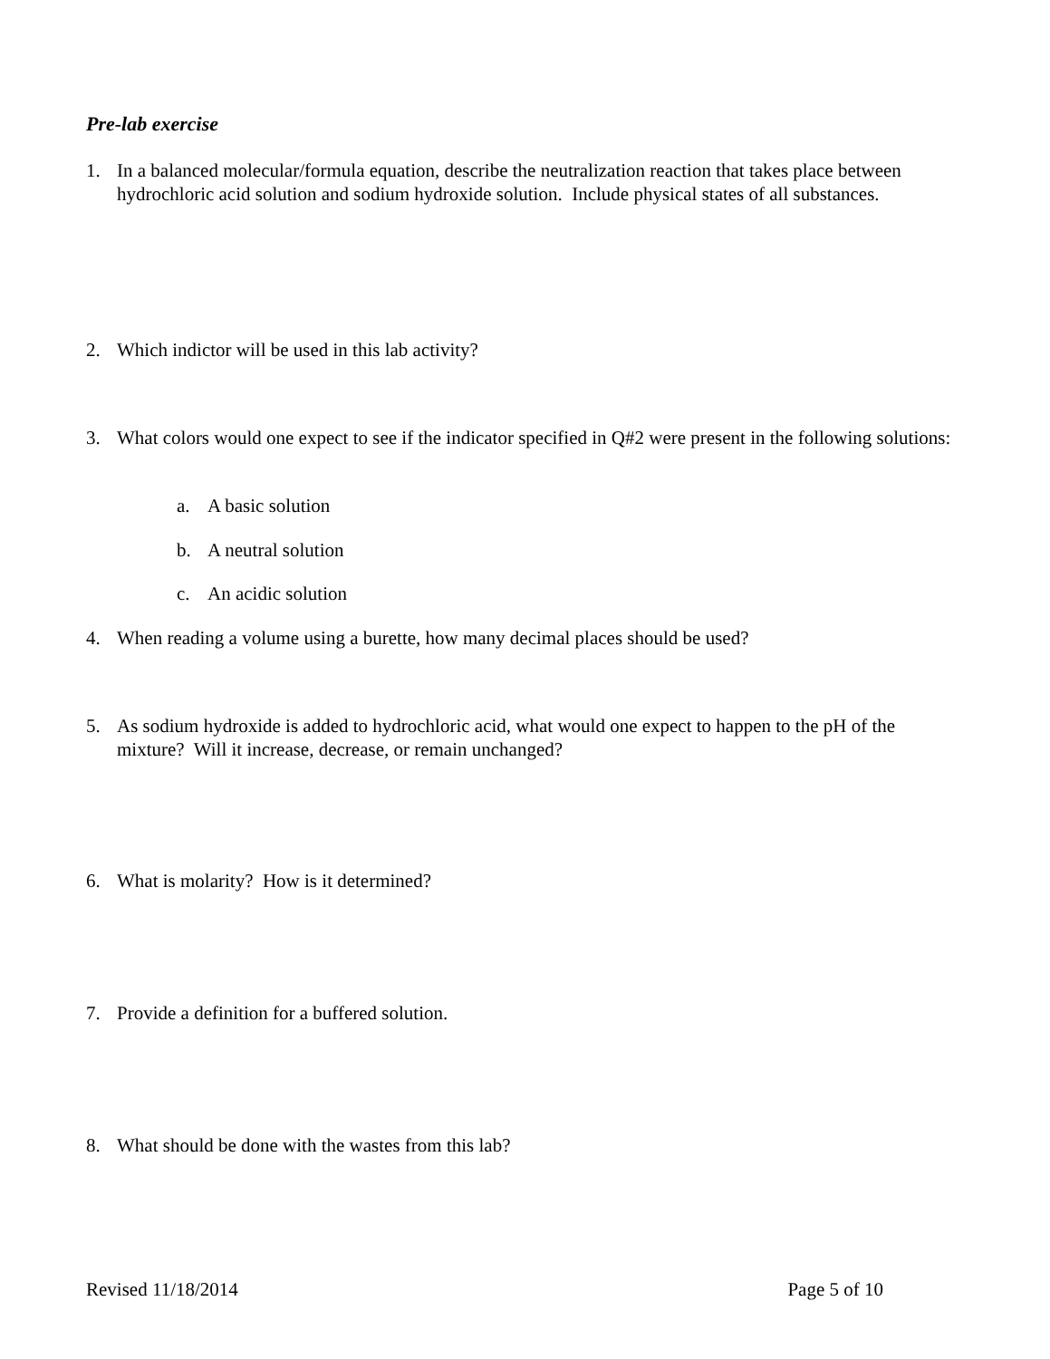Pre-lab exercise
1. In a balanced molecular/formula equation, describe the neutralization reaction that takes place between hydrochloric acid solution and sodium hydroxide solution. Include physical states of all substances.
2. Which indictor will be used in this lab activity?
3. What colors would one expect to see if the indicator specified in Q#2 were present in the following solutions:
a. A basic solution
b. A neutral solution
c. An acidic solution
4. When reading a volume using a burette, how many decimal places should be used?
5. As sodium hydroxide is added to hydrochloric acid, what would one expect to happen to the pH of the mixture? Will it increase, decrease, or remain unchanged?
6. What is molarity? How is it determined?
7. Provide a definition for a buffered solution.
8. What should be done with the wastes from this lab?
Revised 11/18/2014 Page 5 of 10